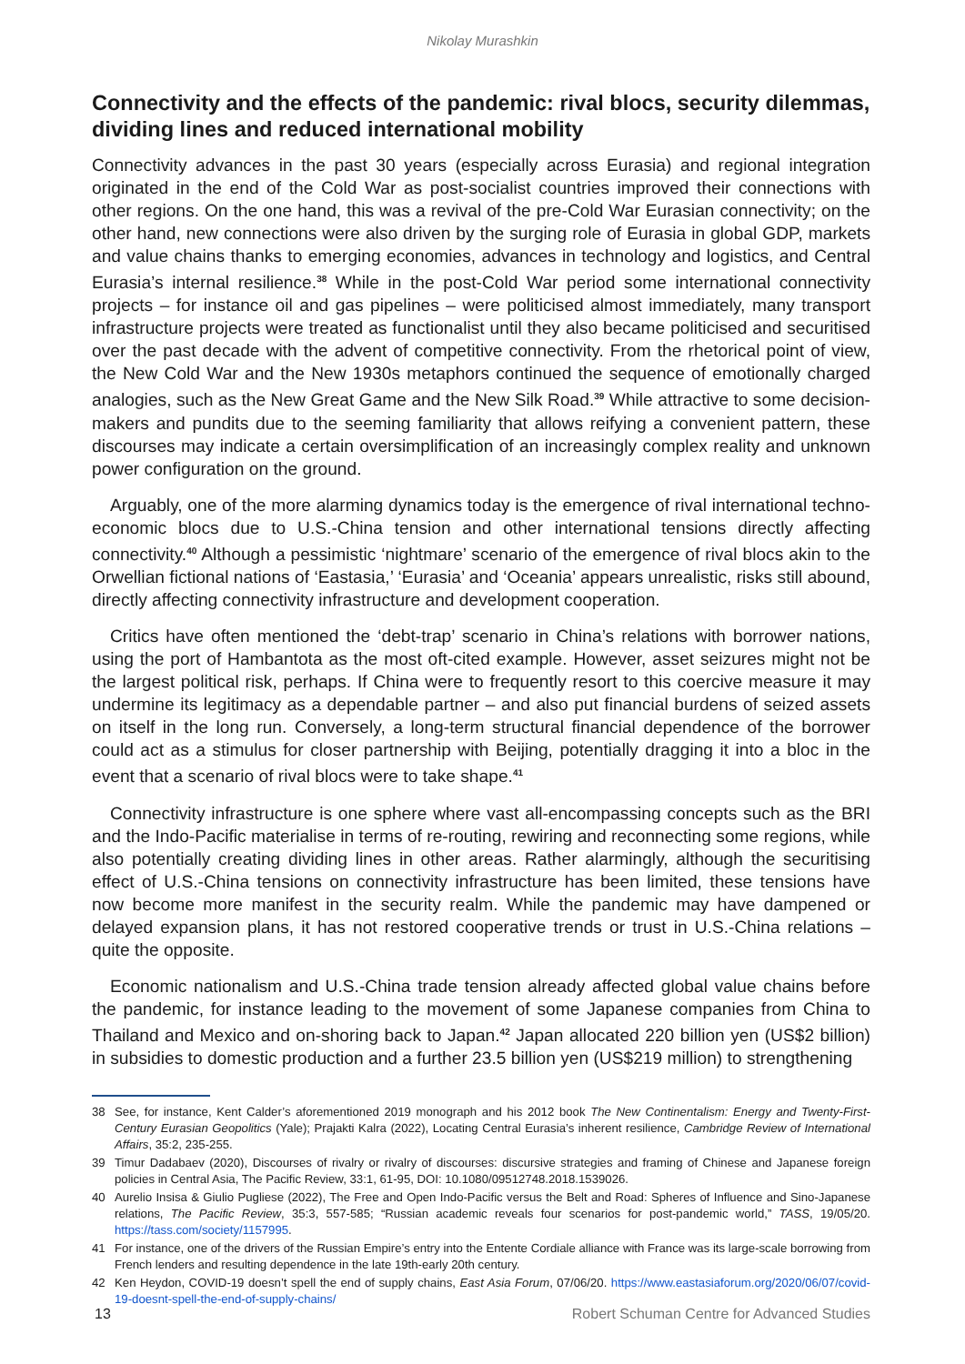Nikolay Murashkin
Connectivity and the effects of the pandemic: rival blocs, security dilemmas, dividing lines and reduced international mobility
Connectivity advances in the past 30 years (especially across Eurasia) and regional integration originated in the end of the Cold War as post-socialist countries improved their connections with other regions. On the one hand, this was a revival of the pre-Cold War Eurasian connectivity; on the other hand, new connections were also driven by the surging role of Eurasia in global GDP, markets and value chains thanks to emerging economies, advances in technology and logistics, and Central Eurasia’s internal resilience.<sup>38</sup> While in the post-Cold War period some international connectivity projects – for instance oil and gas pipelines – were politicised almost immediately, many transport infrastructure projects were treated as functionalist until they also became politicised and securitised over the past decade with the advent of competitive connectivity. From the rhetorical point of view, the New Cold War and the New 1930s metaphors continued the sequence of emotionally charged analogies, such as the New Great Game and the New Silk Road.<sup>39</sup> While attractive to some decision-makers and pundits due to the seeming familiarity that allows reifying a convenient pattern, these discourses may indicate a certain oversimplification of an increasingly complex reality and unknown power configuration on the ground.
Arguably, one of the more alarming dynamics today is the emergence of rival international techno-economic blocs due to U.S.-China tension and other international tensions directly affecting connectivity.<sup>40</sup> Although a pessimistic ‘nightmare’ scenario of the emergence of rival blocs akin to the Orwellian fictional nations of ‘Eastasia,’ ‘Eurasia’ and ‘Oceania’ appears unrealistic, risks still abound, directly affecting connectivity infrastructure and development cooperation.
Critics have often mentioned the ‘debt-trap’ scenario in China’s relations with borrower nations, using the port of Hambantota as the most oft-cited example. However, asset seizures might not be the largest political risk, perhaps. If China were to frequently resort to this coercive measure it may undermine its legitimacy as a dependable partner – and also put financial burdens of seized assets on itself in the long run. Conversely, a long-term structural financial dependence of the borrower could act as a stimulus for closer partnership with Beijing, potentially dragging it into a bloc in the event that a scenario of rival blocs were to take shape.<sup>41</sup>
Connectivity infrastructure is one sphere where vast all-encompassing concepts such as the BRI and the Indo-Pacific materialise in terms of re-routing, rewiring and reconnecting some regions, while also potentially creating dividing lines in other areas. Rather alarmingly, although the securitising effect of U.S.-China tensions on connectivity infrastructure has been limited, these tensions have now become more manifest in the security realm. While the pandemic may have dampened or delayed expansion plans, it has not restored cooperative trends or trust in U.S.-China relations – quite the opposite.
Economic nationalism and U.S.-China trade tension already affected global value chains before the pandemic, for instance leading to the movement of some Japanese companies from China to Thailand and Mexico and on-shoring back to Japan.<sup>42</sup> Japan allocated 220 billion yen (US$2 billion) in subsidies to domestic production and a further 23.5 billion yen (US$219 million) to strengthening
38 See, for instance, Kent Calder’s aforementioned 2019 monograph and his 2012 book The New Continentalism: Energy and Twenty-First-Century Eurasian Geopolitics (Yale); Prajakti Kalra (2022), Locating Central Eurasia’s inherent resilience, Cambridge Review of International Affairs, 35:2, 235-255.
39 Timur Dadabaev (2020), Discourses of rivalry or rivalry of discourses: discursive strategies and framing of Chinese and Japanese foreign policies in Central Asia, The Pacific Review, 33:1, 61-95, DOI: 10.1080/09512748.2018.1539026.
40 Aurelio Insisa & Giulio Pugliese (2022), The Free and Open Indo-Pacific versus the Belt and Road: Spheres of Influence and Sino-Japanese relations, The Pacific Review, 35:3, 557-585; “Russian academic reveals four scenarios for post-pandemic world,” TASS, 19/05/20. https://tass.com/society/1157995.
41 For instance, one of the drivers of the Russian Empire’s entry into the Entente Cordiale alliance with France was its large-scale borrowing from French lenders and resulting dependence in the late 19th-early 20th century.
42 Ken Heydon, COVID-19 doesn’t spell the end of supply chains, East Asia Forum, 07/06/20. https://www.eastasiaforum.org/2020/06/07/covid-19-doesnt-spell-the-end-of-supply-chains/
13 Robert Schuman Centre for Advanced Studies